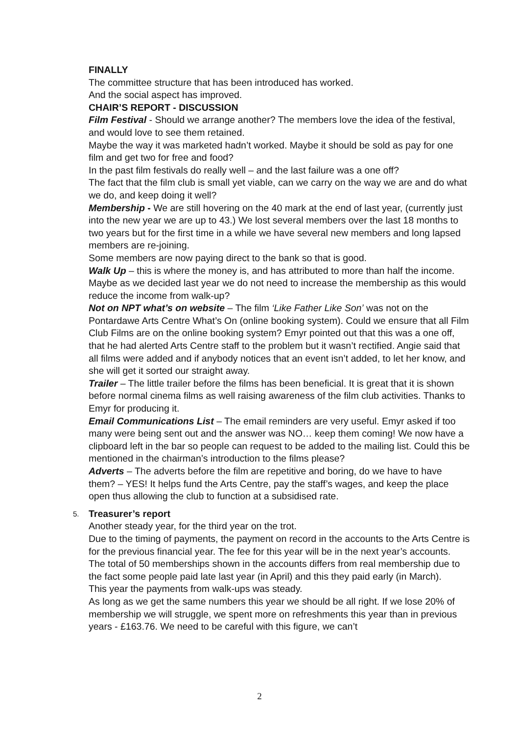FINALLY
The committee structure that has been introduced has worked.
And the social aspect has improved.
CHAIR’S REPORT - DISCUSSION
Film Festival - Should we arrange another? The members love the idea of the festival, and would love to see them retained.
Maybe the way it was marketed hadn’t worked. Maybe it should be sold as pay for one film and get two for free and food?
In the past film festivals do really well – and the last failure was a one off?
The fact that the film club is small yet viable, can we carry on the way we are and do what we do, and keep doing it well?
Membership - We are still hovering on the 40 mark at the end of last year, (currently just into the new year we are up to 43.) We lost several members over the last 18 months to two years but for the first time in a while we have several new members and long lapsed members are re-joining.
Some members are now paying direct to the bank so that is good.
Walk Up – this is where the money is, and has attributed to more than half the income. Maybe as we decided last year we do not need to increase the membership as this would reduce the income from walk-up?
Not on NPT what’s on website – The film ‘Like Father Like Son’ was not on the Pontardawe Arts Centre What’s On (online booking system). Could we ensure that all Film Club Films are on the online booking system? Emyr pointed out that this was a one off, that he had alerted Arts Centre staff to the problem but it wasn’t rectified. Angie said that all films were added and if anybody notices that an event isn’t added, to let her know, and she will get it sorted our straight away.
Trailer – The little trailer before the films has been beneficial. It is great that it is shown before normal cinema films as well raising awareness of the film club activities. Thanks to Emyr for producing it.
Email Communications List – The email reminders are very useful. Emyr asked if too many were being sent out and the answer was NO… keep them coming! We now have a clipboard left in the bar so people can request to be added to the mailing list. Could this be mentioned in the chairman’s introduction to the films please?
Adverts – The adverts before the film are repetitive and boring, do we have to have them? – YES! It helps fund the Arts Centre, pay the staff’s wages, and keep the place open thus allowing the club to function at a subsidised rate.
5.
Treasurer’s report
Another steady year, for the third year on the trot.
Due to the timing of payments, the payment on record in the accounts to the Arts Centre is for the previous financial year. The fee for this year will be in the next year’s accounts.
The total of 50 memberships shown in the accounts differs from real membership due to the fact some people paid late last year (in April) and this they paid early (in March).
This year the payments from walk-ups was steady.
As long as we get the same numbers this year we should be all right. If we lose 20% of membership we will struggle, we spent more on refreshments this year than in previous years - £163.76. We need to be careful with this figure, we can’t
2